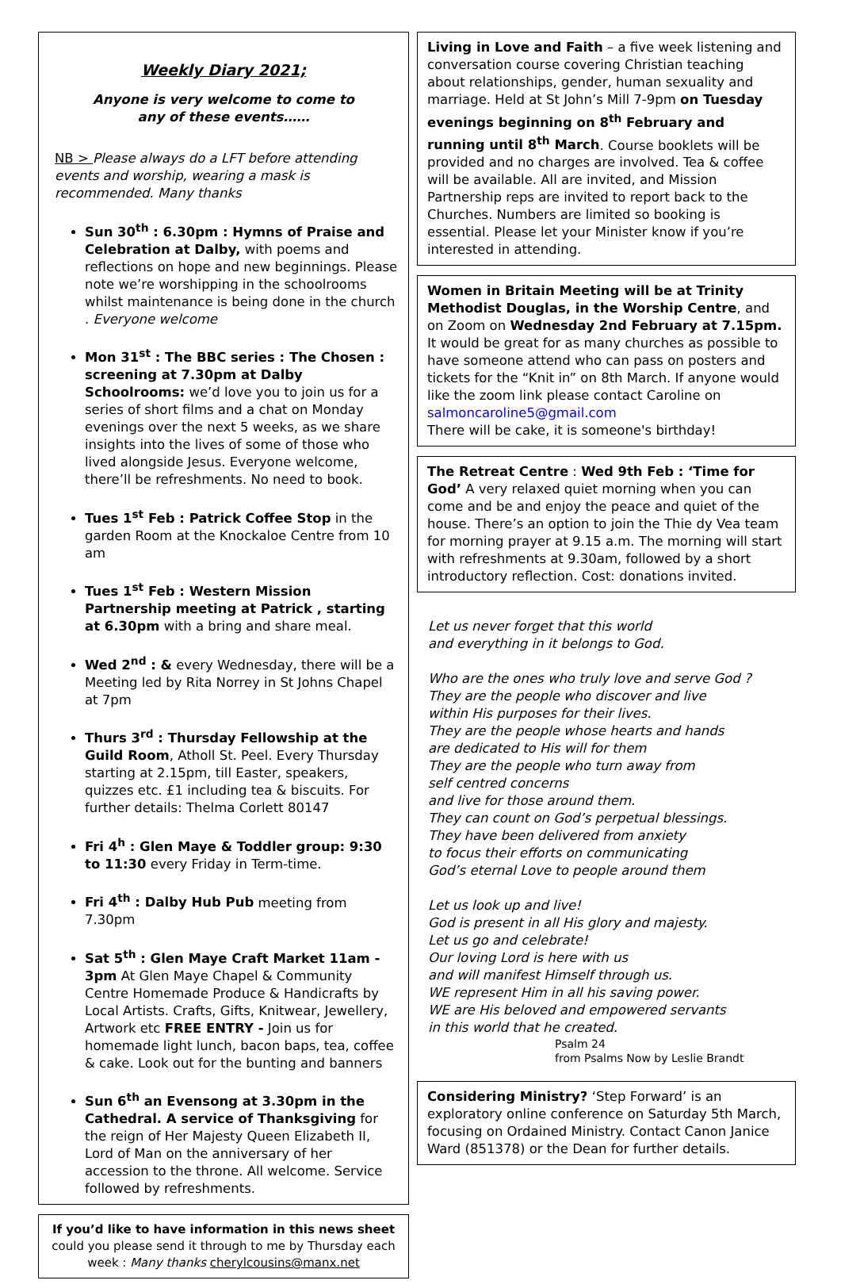Weekly Diary 2021;
Anyone is very welcome to come to
any of these events……
NB > Please always do a LFT before attending events and worship, wearing a mask is recommended. Many thanks
Sun 30<sup>th</sup> : 6.30pm : Hymns of Praise and Celebration at Dalby, with poems and reflections on hope and new beginnings. Please note we’re worshipping in the schoolrooms whilst maintenance is being done in the church . Everyone welcome
Mon 31<sup>st</sup> : The BBC series : The Chosen : screening at 7.30pm at Dalby Schoolrooms: we’d love you to join us for a series of short films and a chat on Monday evenings over the next 5 weeks, as we share insights into the lives of some of those who lived alongside Jesus. Everyone welcome, there’ll be refreshments. No need to book.
Tues 1<sup>st</sup> Feb : Patrick Coffee Stop in the garden Room at the Knockaloe Centre from 10 am
Tues 1<sup>st</sup> Feb : Western Mission Partnership meeting at Patrick , starting at 6.30pm with a bring and share meal.
Wed 2<sup>nd</sup> : & every Wednesday, there will be a Meeting led by Rita Norrey in St Johns Chapel at 7pm
Thurs 3<sup>rd</sup> : Thursday Fellowship at the Guild Room, Atholl St. Peel. Every Thursday starting at 2.15pm, till Easter, speakers, quizzes etc. £1 including tea & biscuits. For further details: Thelma Corlett 80147
Fri 4<sup>h</sup> : Glen Maye & Toddler group: 9:30 to 11:30 every Friday in Term-time.
Fri 4<sup>th</sup> : Dalby Hub Pub meeting from 7.30pm
Sat 5<sup>th</sup> : Glen Maye Craft Market 11am - 3pm At Glen Maye Chapel & Community Centre Homemade Produce & Handicrafts by Local Artists. Crafts, Gifts, Knitwear, Jewellery, Artwork etc FREE ENTRY - Join us for homemade light lunch, bacon baps, tea, coffee & cake. Look out for the bunting and banners
Sun 6<sup>th</sup> an Evensong at 3.30pm in the Cathedral. A service of Thanksgiving for the reign of Her Majesty Queen Elizabeth II, Lord of Man on the anniversary of her accession to the throne. All welcome. Service followed by refreshments.
If you’d like to have information in this news sheet
could you please send it through to me by Thursday each week : Many thanks cherylcousins@manx.net
Living in Love and Faith – a five week listening and conversation course covering Christian teaching about relationships, gender, human sexuality and marriage. Held at St John’s Mill 7-9pm on Tuesday evenings beginning on 8<sup>th</sup> February and running until 8<sup>th</sup> March. Course booklets will be provided and no charges are involved. Tea & coffee will be available. All are invited, and Mission Partnership reps are invited to report back to the Churches. Numbers are limited so booking is essential. Please let your Minister know if you’re interested in attending.
Women in Britain Meeting will be at Trinity Methodist Douglas, in the Worship Centre, and on Zoom on Wednesday 2nd February at 7.15pm. It would be great for as many churches as possible to have someone attend who can pass on posters and tickets for the “Knit in” on 8th March. If anyone would like the zoom link please contact Caroline on salmoncaroline5@gmail.com
There will be cake, it is someone's birthday!
The Retreat Centre : Wed 9th Feb : ‘Time for God’ A very relaxed quiet morning when you can come and be and enjoy the peace and quiet of the house. There’s an option to join the Thie dy Vea team for morning prayer at 9.15 a.m. The morning will start with refreshments at 9.30am, followed by a short introductory reflection. Cost: donations invited.
Let us never forget that this world
and everything in it belongs to God.
Who are the ones who truly love and serve God ?
They are the people who discover and live
within His purposes for their lives.
They are the people whose hearts and hands
are dedicated to His will for them
They are the people who turn away from
self centred concerns
and live for those around them.
They can count on God’s perpetual blessings.
They have been delivered from anxiety
to focus their efforts on communicating
God’s eternal Love to people around them
Let us look up and live!
God is present in all His glory and majesty.
Let us go and celebrate!
Our loving Lord is here with us
and will manifest Himself through us.
WE represent Him in all his saving power.
WE are His beloved and empowered servants
in this world that he created.
Psalm 24
from Psalms Now by Leslie Brandt
Considering Ministry? ‘Step Forward’ is an exploratory online conference on Saturday 5th March, focusing on Ordained Ministry. Contact Canon Janice Ward (851378) or the Dean for further details.